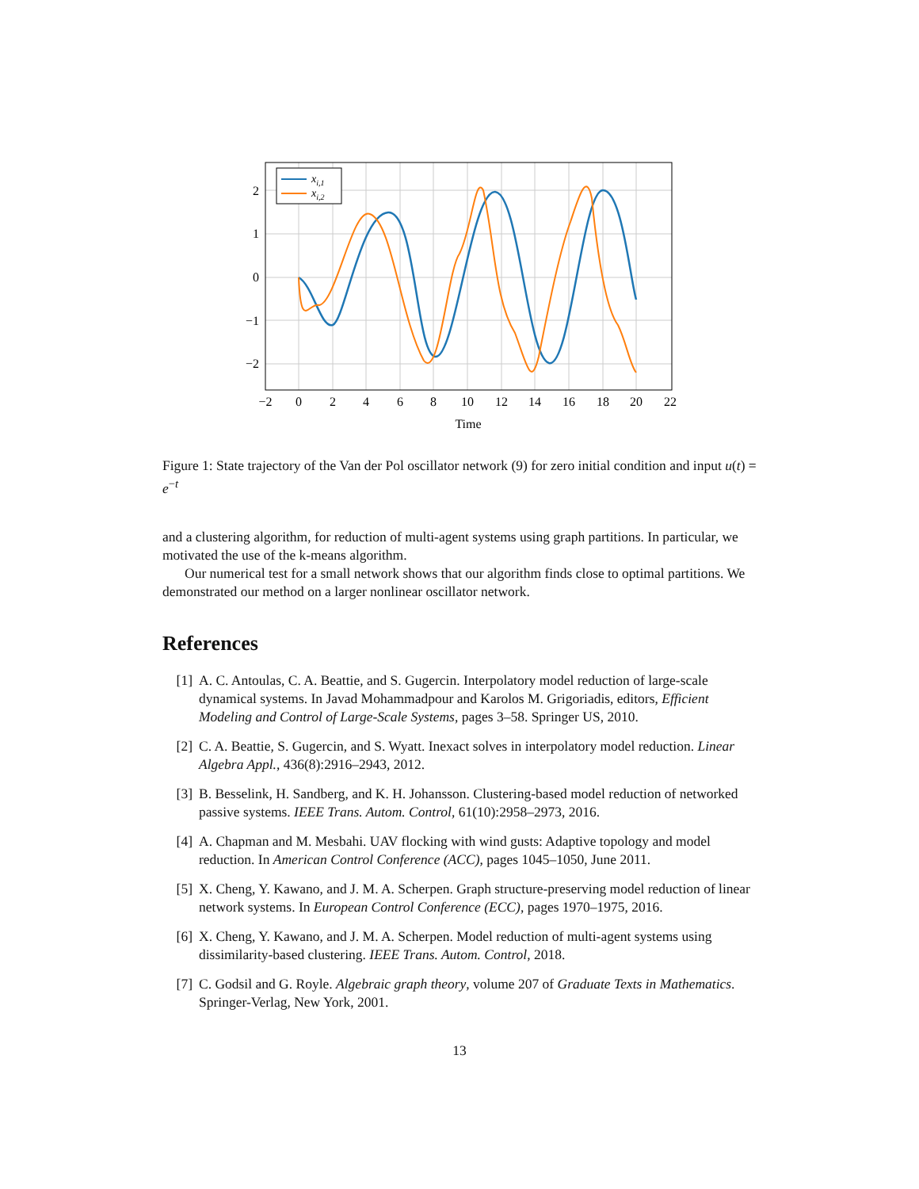xi,1
xi,2
2
1
0
−1
−2
−2
0
2
4
6
8
10
12
14
16
18
20
22
Time
Figure 1: State trajectory of the Van der Pol oscillator network (9) for zero initial condition and input u(t) = e<sup>−t</sup>
and a clustering algorithm, for reduction of multi-agent systems using graph partitions. In particular, we motivated the use of the k-means algorithm.
Our numerical test for a small network shows that our algorithm finds close to optimal partitions. We demonstrated our method on a larger nonlinear oscillator network.
References
[1] A. C. Antoulas, C. A. Beattie, and S. Gugercin. Interpolatory model reduction of large-scale dynamical systems. In Javad Mohammadpour and Karolos M. Grigoriadis, editors, Efficient Modeling and Control of Large-Scale Systems, pages 3–58. Springer US, 2010.
[2] C. A. Beattie, S. Gugercin, and S. Wyatt. Inexact solves in interpolatory model reduction. Linear Algebra Appl., 436(8):2916–2943, 2012.
[3] B. Besselink, H. Sandberg, and K. H. Johansson. Clustering-based model reduction of networked passive systems. IEEE Trans. Autom. Control, 61(10):2958–2973, 2016.
[4] A. Chapman and M. Mesbahi. UAV flocking with wind gusts: Adaptive topology and model reduction. In American Control Conference (ACC), pages 1045–1050, June 2011.
[5] X. Cheng, Y. Kawano, and J. M. A. Scherpen. Graph structure-preserving model reduction of linear network systems. In European Control Conference (ECC), pages 1970–1975, 2016.
[6] X. Cheng, Y. Kawano, and J. M. A. Scherpen. Model reduction of multi-agent systems using dissimilarity-based clustering. IEEE Trans. Autom. Control, 2018.
[7] C. Godsil and G. Royle. Algebraic graph theory, volume 207 of Graduate Texts in Mathematics. Springer-Verlag, New York, 2001.
13